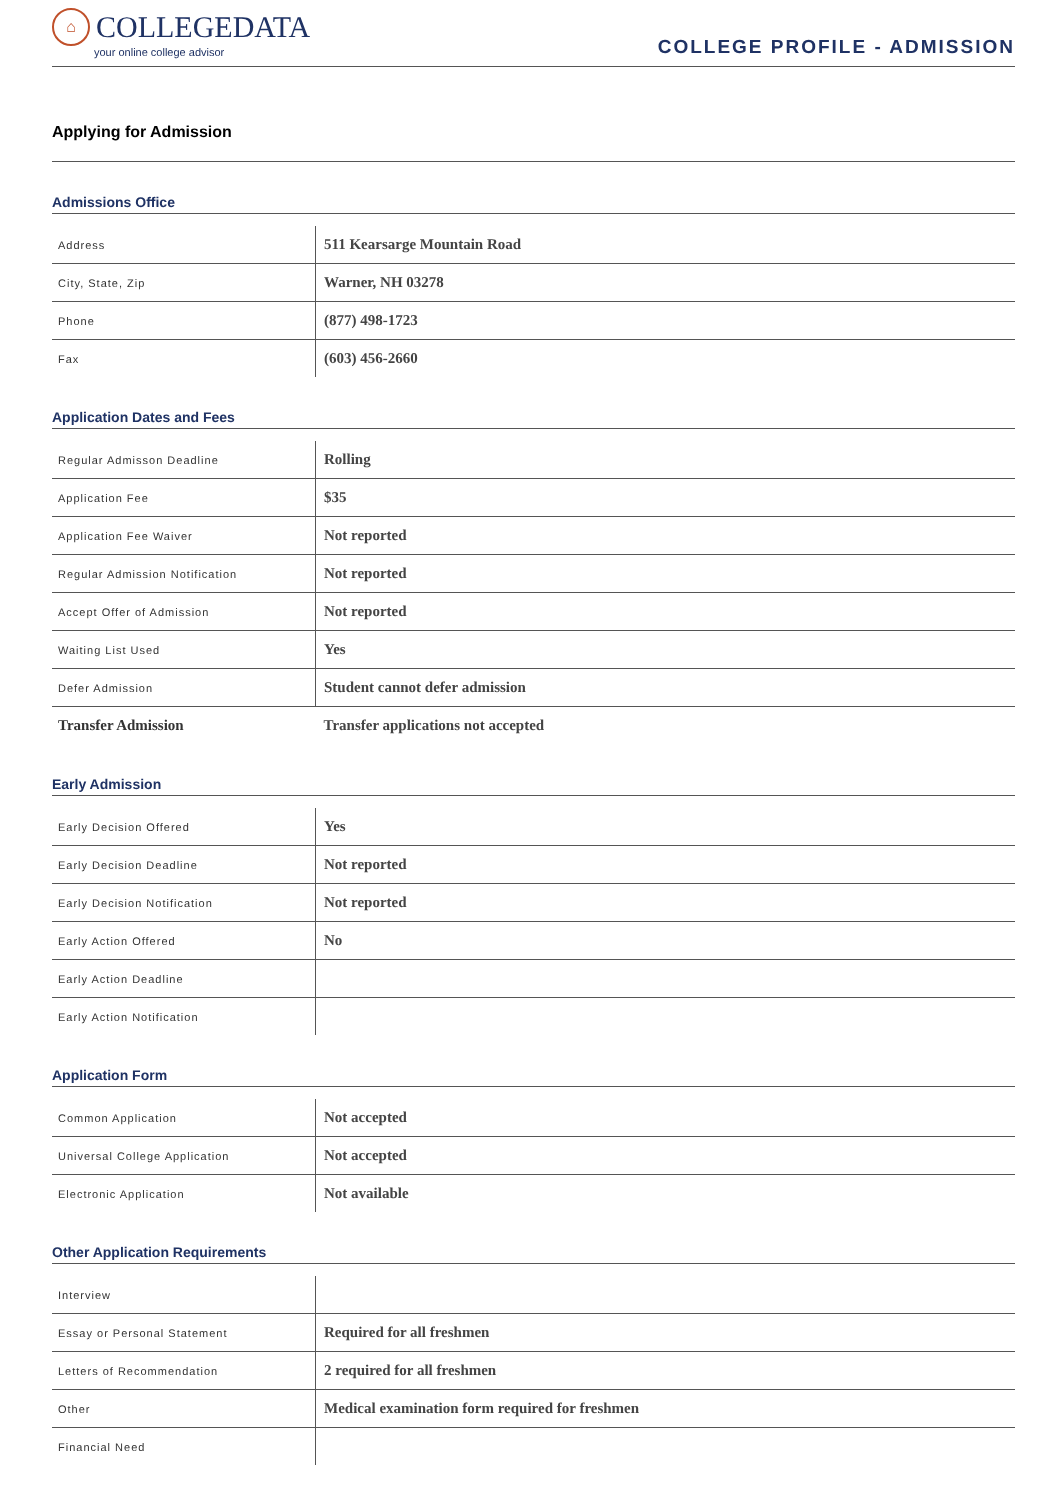⌂
COLLEGEDATA
your online college advisor
COLLEGE PROFILE - ADMISSION
Applying for Admission
Admissions Office
| Address | 511 Kearsarge Mountain Road |
| City, State, Zip | Warner, NH 03278 |
| Phone | (877) 498-1723 |
| Fax | (603) 456-2660 |
Application Dates and Fees
| Regular Admisson Deadline | Rolling |
| Application Fee | $35 |
| Application Fee Waiver | Not reported |
| Regular Admission Notification | Not reported |
| Accept Offer of Admission | Not reported |
| Waiting List Used | Yes |
| Defer Admission | Student cannot defer admission |
| Transfer Admission | Transfer applications not accepted |
Early Admission
| Early Decision Offered | Yes |
| Early Decision Deadline | Not reported |
| Early Decision Notification | Not reported |
| Early Action Offered | No |
| Early Action Deadline | |
| Early Action Notification | |
Application Form
| Common Application | Not accepted |
| Universal College Application | Not accepted |
| Electronic Application | Not available |
Other Application Requirements
| Interview | |
| Essay or Personal Statement | Required for all freshmen |
| Letters of Recommendation | 2 required for all freshmen |
| Other | Medical examination form required for freshmen |
| Financial Need | |